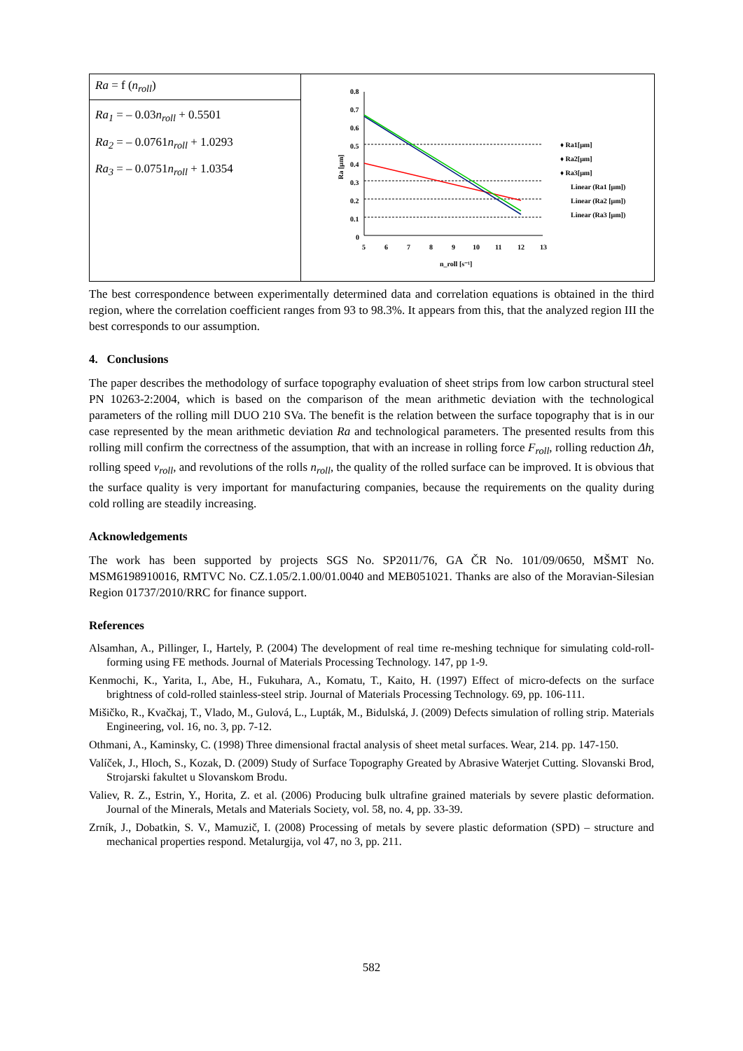| Ra = f ( n<sub>roll</sub> ) Ra<sub>1</sub> = – 0.03 n<sub>roll</sub> + 0.5501 Ra<sub>2</sub> = – 0.0761 n<sub>roll</sub> + 1.0293 Ra<sub>3</sub> = – 0.0751 n<sub>roll</sub> + 1.0354 | 0.8 0.7 0.6 0.5 0.4 0.3 0.2 0.1 0 5 6 7 8 9 10 11 12 13 n_roll [s⁻¹] Ra [μm] ♦ Ra1[μm] ♦ Ra2[μm] ♦ Ra3[μm] Linear (Ra1 [μm]) Linear (Ra2 [μm]) Linear (Ra3 [μm]) |
The best correspondence between experimentally determined data and correlation equations is obtained in the third region, where the correlation coefficient ranges from 93 to 98.3%. It appears from this, that the analyzed region III the best corresponds to our assumption.
4. Conclusions
The paper describes the methodology of surface topography evaluation of sheet strips from low carbon structural steel PN 10263-2:2004, which is based on the comparison of the mean arithmetic deviation with the technological parameters of the rolling mill DUO 210 SVa. The benefit is the relation between the surface topography that is in our case represented by the mean arithmetic deviation Ra and technological parameters. The presented results from this rolling mill confirm the correctness of the assumption, that with an increase in rolling force F<sub>roll</sub>, rolling reduction Δh, rolling speed v<sub>roll</sub>, and revolutions of the rolls n<sub>roll</sub>, the quality of the rolled surface can be improved. It is obvious that the surface quality is very important for manufacturing companies, because the requirements on the quality during cold rolling are steadily increasing.
Acknowledgements
The work has been supported by projects SGS No. SP2011/76, GA ČR No. 101/09/0650, MŠMT No. MSM6198910016, RMTVC No. CZ.1.05/2.1.00/01.0040 and MEB051021. Thanks are also of the Moravian-Silesian Region 01737/2010/RRC for finance support.
References
Alsamhan, A., Pillinger, I., Hartely, P. (2004) The development of real time re-meshing technique for simulating cold-roll-forming using FE methods. Journal of Materials Processing Technology. 147, pp 1-9.
Kenmochi, K., Yarita, I., Abe, H., Fukuhara, A., Komatu, T., Kaito, H. (1997) Effect of micro-defects on the surface brightness of cold-rolled stainless-steel strip. Journal of Materials Processing Technology. 69, pp. 106-111.
Mišičko, R., Kvačkaj, T., Vlado, M., Gulová, L., Lupták, M., Bidulská, J. (2009) Defects simulation of rolling strip. Materials Engineering, vol. 16, no. 3, pp. 7-12.
Othmani, A., Kaminsky, C. (1998) Three dimensional fractal analysis of sheet metal surfaces. Wear, 214. pp. 147-150.
Valíček, J., Hloch, S., Kozak, D. (2009) Study of Surface Topography Greated by Abrasive Waterjet Cutting. Slovanski Brod, Strojarski fakultet u Slovanskom Brodu.
Valiev, R. Z., Estrin, Y., Horita, Z. et al. (2006) Producing bulk ultrafine grained materials by severe plastic deformation. Journal of the Minerals, Metals and Materials Society, vol. 58, no. 4, pp. 33-39.
Zrník, J., Dobatkin, S. V., Mamuzič, I. (2008) Processing of metals by severe plastic deformation (SPD) – structure and mechanical properties respond. Metalurgija, vol 47, no 3, pp. 211.
582